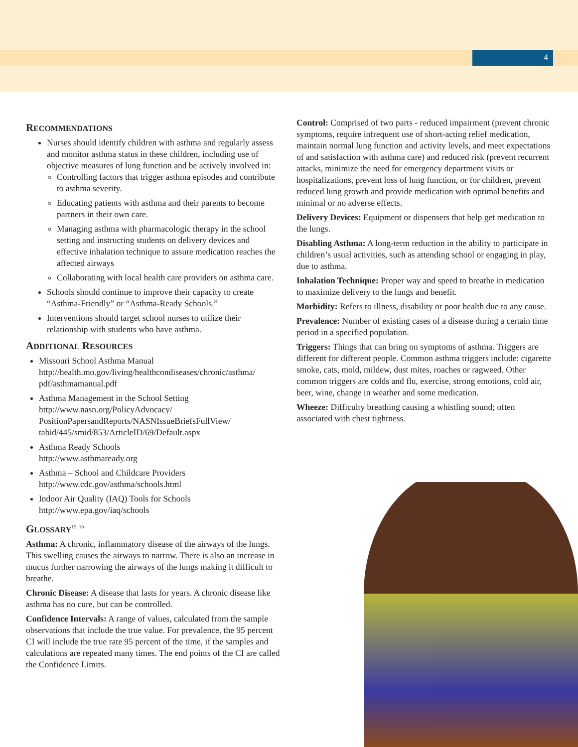4
RECOMMENDATIONS
Nurses should identify children with asthma and regularly assess and monitor asthma status in these children, including use of objective measures of lung function and be actively involved in:
Controlling factors that trigger asthma episodes and contribute to asthma severity.
Educating patients with asthma and their parents to become partners in their own care.
Managing asthma with pharmacologic therapy in the school setting and instructing students on delivery devices and effective inhalation technique to assure medication reaches the affected airways
Collaborating with local health care providers on asthma care.
Schools should continue to improve their capacity to create “Asthma-Friendly” or “Asthma-Ready Schools.”
Interventions should target school nurses to utilize their relationship with students who have asthma.
ADDITIONAL RESOURCES
Missouri School Asthma Manual
http://health.mo.gov/living/healthcondiseases/chronic/asthma/ pdf/asthmamanual.pdf
Asthma Management in the School Setting
http://www.nasn.org/PolicyAdvocacy/ PositionPapersandReports/NASNIssueBriefsFullView/ tabid/445/smid/853/ArticleID/69/Default.aspx
Asthma Ready Schools
http://www.asthmaready.org
Asthma – School and Childcare Providers
http://www.cdc.gov/asthma/schools.html
Indoor Air Quality (IAQ) Tools for Schools
http://www.epa.gov/iaq/schools
GLOSSARY<sup>15, 16</sup>
Asthma: A chronic, inflammatory disease of the airways of the lungs. This swelling causes the airways to narrow. There is also an increase in mucus further narrowing the airways of the lungs making it difficult to breathe.
Chronic Disease: A disease that lasts for years. A chronic disease like asthma has no cure, but can be controlled.
Confidence Intervals: A range of values, calculated from the sample observations that include the true value. For prevalence, the 95 percent CI will include the true rate 95 percent of the time, if the samples and calculations are repeated many times. The end points of the CI are called the Confidence Limits.
Control: Comprised of two parts - reduced impairment (prevent chronic symptoms, require infrequent use of short-acting relief medication, maintain normal lung function and activity levels, and meet expectations of and satisfaction with asthma care) and reduced risk (prevent recurrent attacks, minimize the need for emergency department visits or hospitalizations, prevent loss of lung function, or for children, prevent reduced lung growth and provide medication with optimal benefits and minimal or no adverse effects.
Delivery Devices: Equipment or dispensers that help get medication to the lungs.
Disabling Asthma: A long-term reduction in the ability to participate in children’s usual activities, such as attending school or engaging in play, due to asthma.
Inhalation Technique: Proper way and speed to breathe in medication to maximize delivery to the lungs and benefit.
Morbidity: Refers to illness, disability or poor health due to any cause.
Prevalence: Number of existing cases of a disease during a certain time period in a specified population.
Triggers: Things that can bring on symptoms of asthma. Triggers are different for different people. Common asthma triggers include: cigarette smoke, cats, mold, mildew, dust mites, roaches or ragweed. Other common triggers are colds and flu, exercise, strong emotions, cold air, beer, wine, change in weather and some medication.
Wheeze: Difficulty breathing causing a whistling sound; often associated with chest tightness.